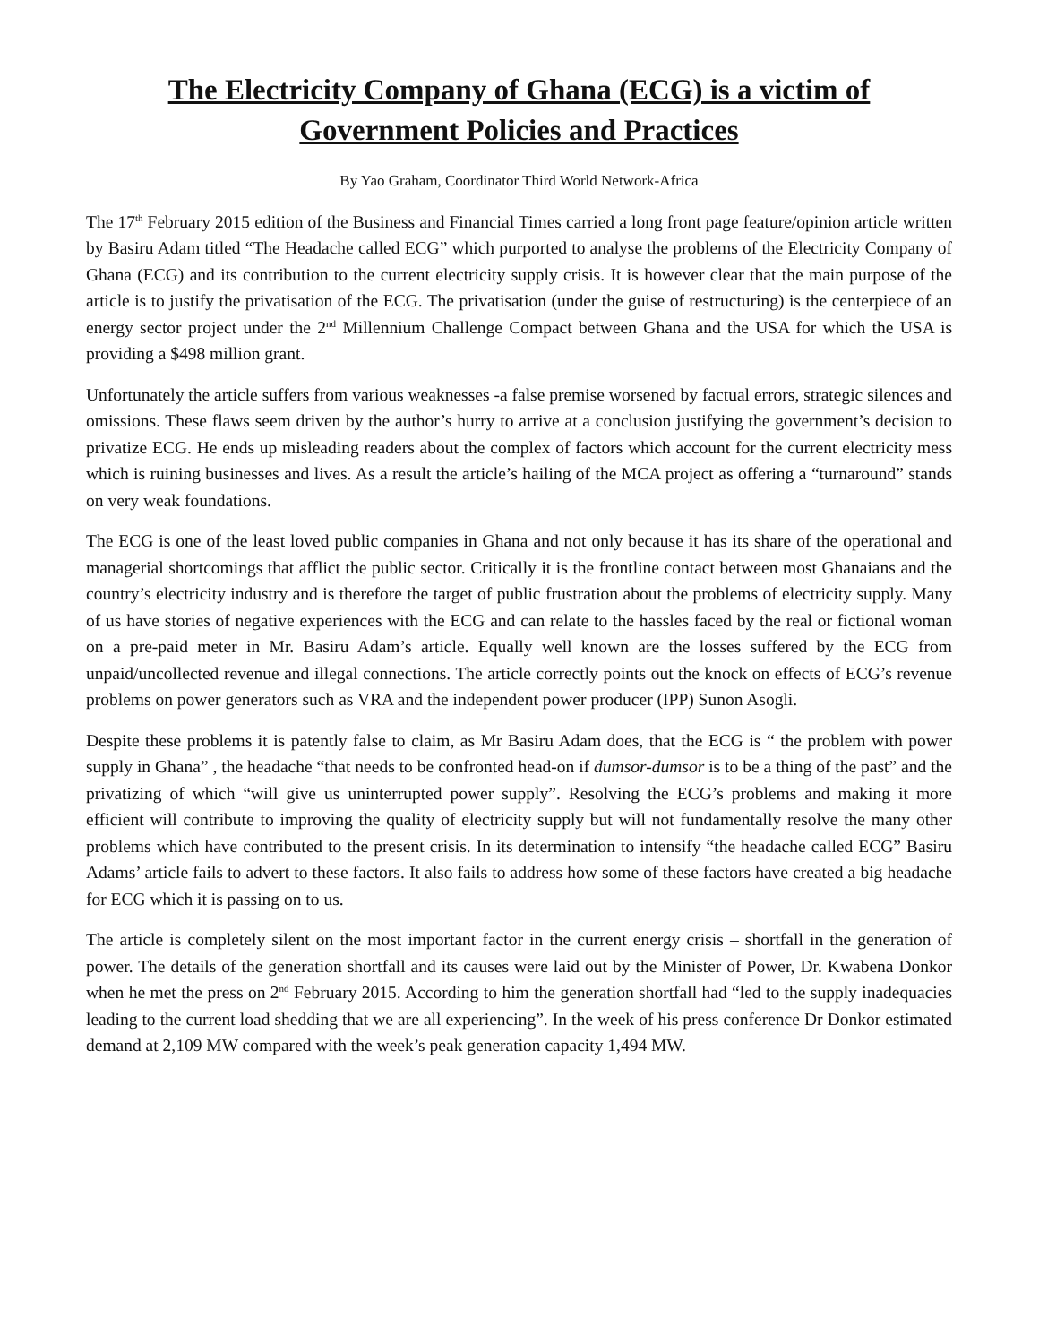The Electricity Company of Ghana (ECG) is a victim of Government Policies and Practices
By Yao Graham, Coordinator Third World Network-Africa
The 17<sup>th</sup> February 2015 edition of the Business and Financial Times carried a long front page feature/opinion article written by Basiru Adam titled “The Headache called ECG” which purported to analyse the problems of the Electricity Company of Ghana (ECG) and its contribution to the current electricity supply crisis. It is however clear that the main purpose of the article is to justify the privatisation of the ECG. The privatisation (under the guise of restructuring) is the centerpiece of an energy sector project under the 2<sup>nd</sup> Millennium Challenge Compact between Ghana and the USA for which the USA is providing a $498 million grant.
Unfortunately the article suffers from various weaknesses -a false premise worsened by factual errors, strategic silences and omissions. These flaws seem driven by the author’s hurry to arrive at a conclusion justifying the government’s decision to privatize ECG. He ends up misleading readers about the complex of factors which account for the current electricity mess which is ruining businesses and lives. As a result the article’s hailing of the MCA project as offering a “turnaround” stands on very weak foundations.
The ECG is one of the least loved public companies in Ghana and not only because it has its share of the operational and managerial shortcomings that afflict the public sector. Critically it is the frontline contact between most Ghanaians and the country’s electricity industry and is therefore the target of public frustration about the problems of electricity supply. Many of us have stories of negative experiences with the ECG and can relate to the hassles faced by the real or fictional woman on a pre-paid meter in Mr. Basiru Adam’s article. Equally well known are the losses suffered by the ECG from unpaid/uncollected revenue and illegal connections. The article correctly points out the knock on effects of ECG’s revenue problems on power generators such as VRA and the independent power producer (IPP) Sunon Asogli.
Despite these problems it is patently false to claim, as Mr Basiru Adam does, that the ECG is “ the problem with power supply in Ghana” , the headache “that needs to be confronted head-on if dumsor-dumsor is to be a thing of the past” and the privatizing of which “will give us uninterrupted power supply”. Resolving the ECG’s problems and making it more efficient will contribute to improving the quality of electricity supply but will not fundamentally resolve the many other problems which have contributed to the present crisis. In its determination to intensify “the headache called ECG” Basiru Adams’ article fails to advert to these factors. It also fails to address how some of these factors have created a big headache for ECG which it is passing on to us.
The article is completely silent on the most important factor in the current energy crisis – shortfall in the generation of power. The details of the generation shortfall and its causes were laid out by the Minister of Power, Dr. Kwabena Donkor when he met the press on 2<sup>nd</sup> February 2015. According to him the generation shortfall had “led to the supply inadequacies leading to the current load shedding that we are all experiencing”. In the week of his press conference Dr Donkor estimated demand at 2,109 MW compared with the week’s peak generation capacity 1,494 MW.